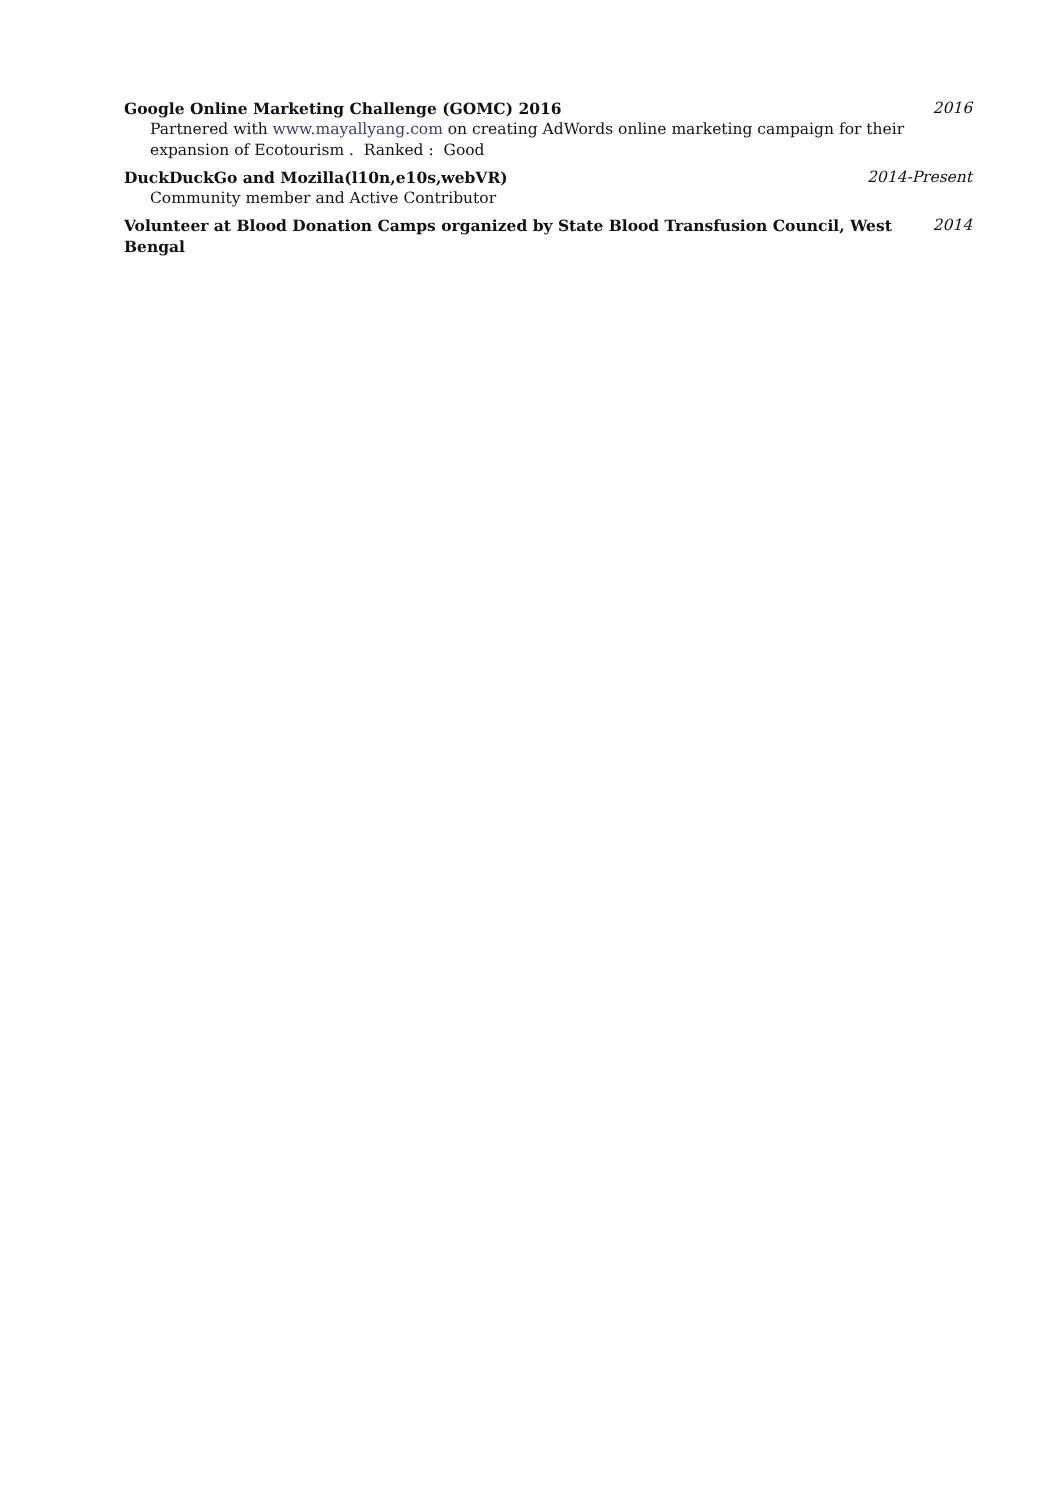Google Online Marketing Challenge (GOMC) 2016 2016
Partnered with www.mayallyang.com on creating AdWords online marketing campaign for their expansion of Ecotourism . Ranked : Good
DuckDuckGo and Mozilla(l10n,e10s,webVR) 2014-Present
Community member and Active Contributor
Volunteer at Blood Donation Camps organized by State Blood Transfusion Council, West Bengal 2014